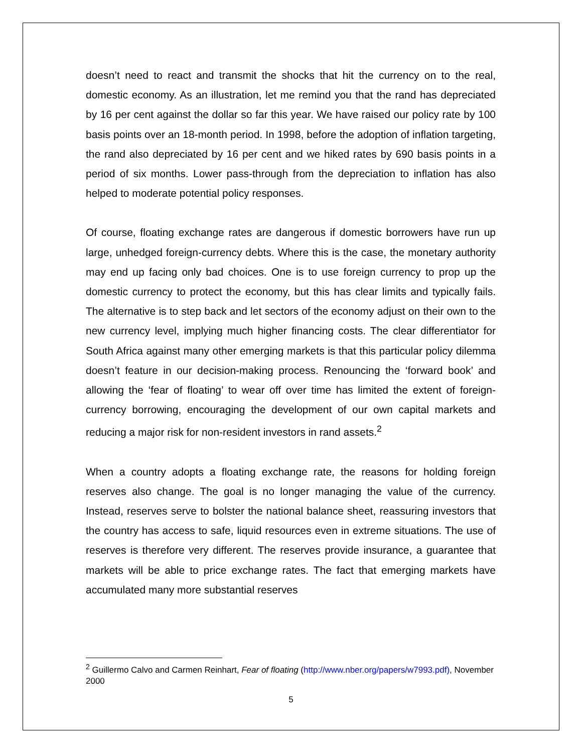doesn’t need to react and transmit the shocks that hit the currency on to the real, domestic economy. As an illustration, let me remind you that the rand has depreciated by 16 per cent against the dollar so far this year. We have raised our policy rate by 100 basis points over an 18-month period. In 1998, before the adoption of inflation targeting, the rand also depreciated by 16 per cent and we hiked rates by 690 basis points in a period of six months. Lower pass-through from the depreciation to inflation has also helped to moderate potential policy responses.
Of course, floating exchange rates are dangerous if domestic borrowers have run up large, unhedged foreign-currency debts. Where this is the case, the monetary authority may end up facing only bad choices. One is to use foreign currency to prop up the domestic currency to protect the economy, but this has clear limits and typically fails. The alternative is to step back and let sectors of the economy adjust on their own to the new currency level, implying much higher financing costs. The clear differentiator for South Africa against many other emerging markets is that this particular policy dilemma doesn’t feature in our decision-making process. Renouncing the ‘forward book’ and allowing the ‘fear of floating’ to wear off over time has limited the extent of foreign-currency borrowing, encouraging the development of our own capital markets and reducing a major risk for non-resident investors in rand assets.<sup>2</sup>
When a country adopts a floating exchange rate, the reasons for holding foreign reserves also change. The goal is no longer managing the value of the currency. Instead, reserves serve to bolster the national balance sheet, reassuring investors that the country has access to safe, liquid resources even in extreme situations. The use of reserves is therefore very different. The reserves provide insurance, a guarantee that markets will be able to price exchange rates. The fact that emerging markets have accumulated many more substantial reserves
<sup>2</sup> Guillermo Calvo and Carmen Reinhart, Fear of floating (http://www.nber.org/papers/w7993.pdf), November 2000
5